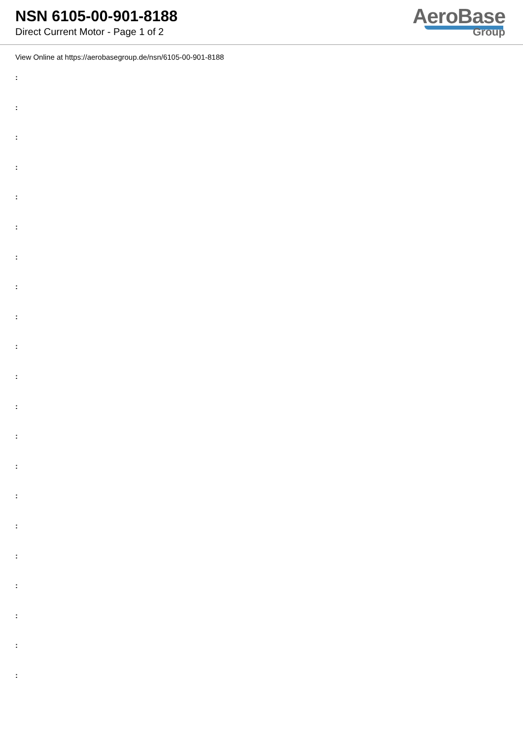NSN 6105-00-901-8188
Direct Current Motor - Page 1 of 2
AeroBase
Group
View Online at https://aerobasegroup.de/nsn/6105-00-901-8188
:
:
:
:
:
:
:
:
:
:
:
:
:
:
:
:
:
:
:
:
: